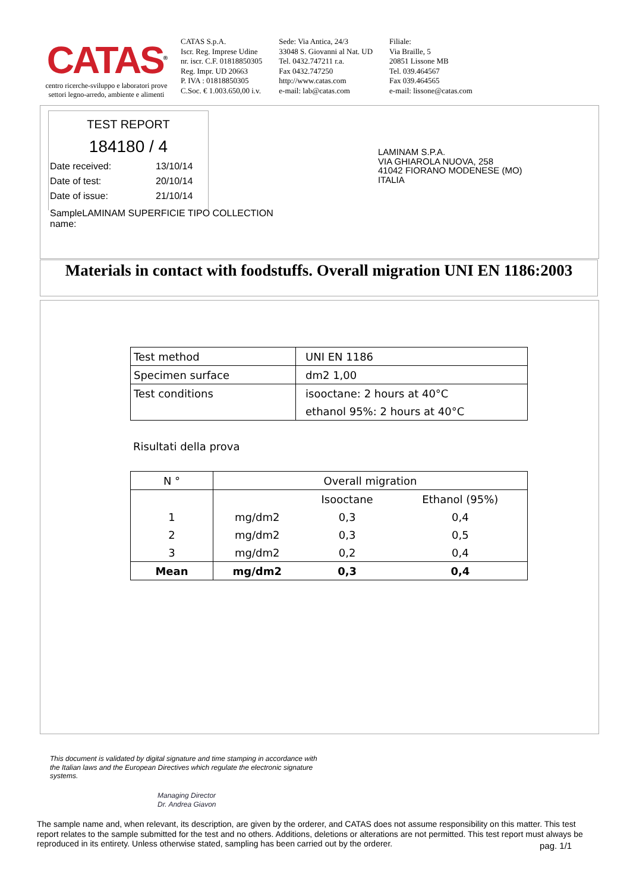CATAS<sup>®</sup>
centro ricerche-sviluppo e laboratori prove
settori legno-arredo, ambiente e alimenti
CATAS S.p.A.
Iscr. Reg. Imprese Udine
nr. iscr. C.F. 01818850305
Reg. Impr. UD 20663
P. IVA : 01818850305
C.Soc. € 1.003.650,00 i.v.
Sede: Via Antica, 24/3
33048 S. Giovanni al Nat. UD
Tel. 0432.747211 r.a.
Fax 0432.747250
http://www.catas.com
e-mail: lab@catas.com
Filiale:
Via Braille, 5
20851 Lissone MB
Tel. 039.464567
Fax 039.464565
e-mail: lissone@catas.com
TEST REPORT
184180 / 4
Date received: 13/10/14
Date of test: 20/10/14
Date of issue: 21/10/14
Sample name: LAMINAM SUPERFICIE TIPO COLLECTION
LAMINAM S.P.A.
VIA GHIAROLA NUOVA, 258
41042 FIORANO MODENESE (MO)
ITALIA
Materials in contact with foodstuffs. Overall migration UNI EN 1186:2003
| Test method | UNI EN 1186 |
| Specimen surface | dm2 1,00 |
| Test conditions | isooctane: 2 hours at 40°C |
| | ethanol 95%: 2 hours at 40°C |
Risultati della prova
| N ° | Overall migration | | |
| --- | --- | --- | --- |
| | | Isooctane | Ethanol (95%) |
| 1 | mg/dm2 | 0,3 | 0,4 |
| 2 | mg/dm2 | 0,3 | 0,5 |
| 3 | mg/dm2 | 0,2 | 0,4 |
| Mean | mg/dm2 | 0,3 | 0,4 |
This document is validated by digital signature and time stamping in accordance with the Italian laws and the European Directives which regulate the electronic signature systems.
Managing Director
Dr. Andrea Giavon
The sample name and, when relevant, its description, are given by the orderer, and CATAS does not assume responsibility on this matter. This test report relates to the sample submitted for the test and no others. Additions, deletions or alterations are not permitted. This test report must always be reproduced in its entirety. Unless otherwise stated, sampling has been carried out by the orderer.
pag. 1/1